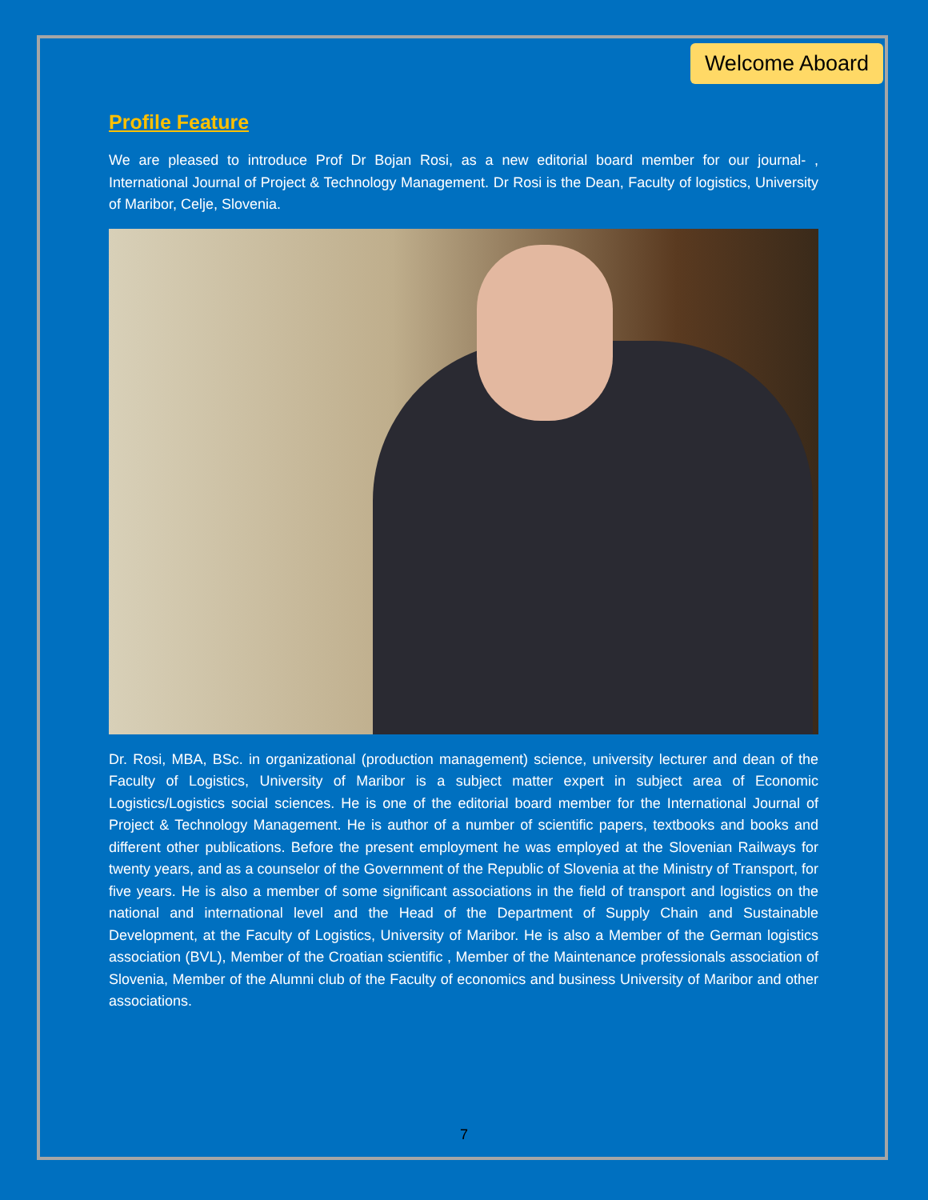Welcome Aboard
Profile Feature
We are pleased to introduce Prof Dr Bojan Rosi, as a new editorial board member for our journal- , International Journal of Project & Technology Management. Dr Rosi is the Dean, Faculty of logistics, University of Maribor, Celje, Slovenia.
Dr. Rosi, MBA, BSc. in organizational (production management) science, university lecturer and dean of the Faculty of Logistics, University of Maribor is a subject matter expert in subject area of Economic Logistics/Logistics social sciences. He is one of the editorial board member for the International Journal of Project & Technology Management. He is author of a number of scientific papers, textbooks and books and different other publications. Before the present employment he was employed at the Slovenian Railways for twenty years, and as a counselor of the Government of the Republic of Slovenia at the Ministry of Transport, for five years. He is also a member of some significant associations in the field of transport and logistics on the national and international level and the Head of the Department of Supply Chain and Sustainable Development, at the Faculty of Logistics, University of Maribor. He is also a Member of the German logistics association (BVL), Member of the Croatian scientific , Member of the Maintenance professionals association of Slovenia, Member of the Alumni club of the Faculty of economics and business University of Maribor and other associations.
7